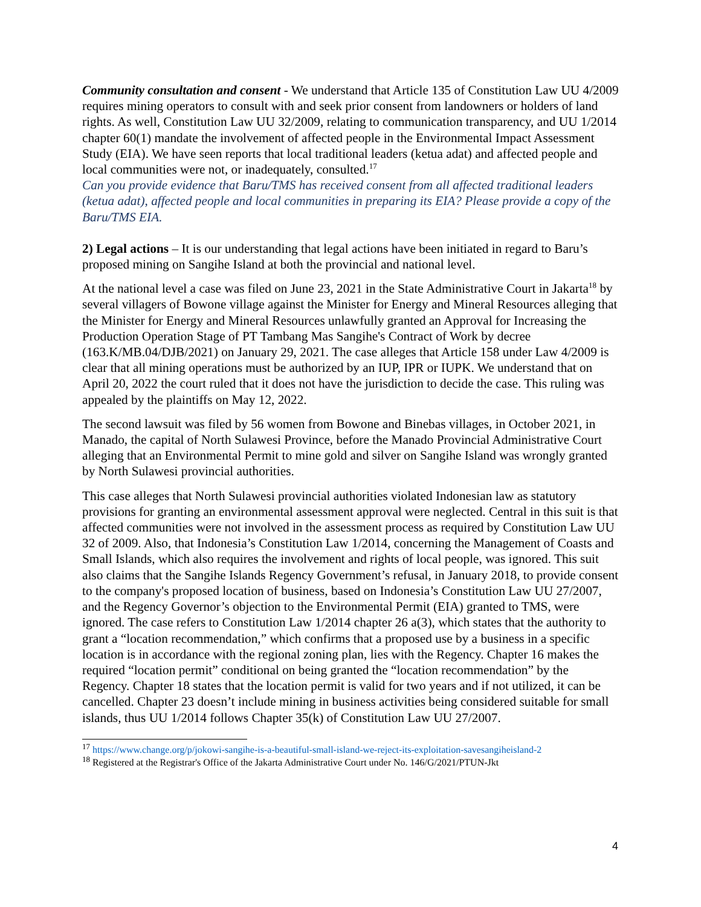Community consultation and consent - We understand that Article 135 of Constitution Law UU 4/2009 requires mining operators to consult with and seek prior consent from landowners or holders of land rights. As well, Constitution Law UU 32/2009, relating to communication transparency, and UU 1/2014 chapter 60(1) mandate the involvement of affected people in the Environmental Impact Assessment Study (EIA). We have seen reports that local traditional leaders (ketua adat) and affected people and local communities were not, or inadequately, consulted.<sup>17</sup>
Can you provide evidence that Baru/TMS has received consent from all affected traditional leaders (ketua adat), affected people and local communities in preparing its EIA? Please provide a copy of the Baru/TMS EIA.
2) Legal actions – It is our understanding that legal actions have been initiated in regard to Baru’s proposed mining on Sangihe Island at both the provincial and national level.
At the national level a case was filed on June 23, 2021 in the State Administrative Court in Jakarta<sup>18</sup> by several villagers of Bowone village against the Minister for Energy and Mineral Resources alleging that the Minister for Energy and Mineral Resources unlawfully granted an Approval for Increasing the Production Operation Stage of PT Tambang Mas Sangihe's Contract of Work by decree (163.K/MB.04/DJB/2021) on January 29, 2021. The case alleges that Article 158 under Law 4/2009 is clear that all mining operations must be authorized by an IUP, IPR or IUPK. We understand that on April 20, 2022 the court ruled that it does not have the jurisdiction to decide the case. This ruling was appealed by the plaintiffs on May 12, 2022.
The second lawsuit was filed by 56 women from Bowone and Binebas villages, in October 2021, in Manado, the capital of North Sulawesi Province, before the Manado Provincial Administrative Court alleging that an Environmental Permit to mine gold and silver on Sangihe Island was wrongly granted by North Sulawesi provincial authorities.
This case alleges that North Sulawesi provincial authorities violated Indonesian law as statutory provisions for granting an environmental assessment approval were neglected. Central in this suit is that affected communities were not involved in the assessment process as required by Constitution Law UU 32 of 2009. Also, that Indonesia’s Constitution Law 1/2014, concerning the Management of Coasts and Small Islands, which also requires the involvement and rights of local people, was ignored. This suit also claims that the Sangihe Islands Regency Government’s refusal, in January 2018, to provide consent to the company's proposed location of business, based on Indonesia’s Constitution Law UU 27/2007, and the Regency Governor’s objection to the Environmental Permit (EIA) granted to TMS, were ignored. The case refers to Constitution Law 1/2014 chapter 26 a(3), which states that the authority to grant a “location recommendation,” which confirms that a proposed use by a business in a specific location is in accordance with the regional zoning plan, lies with the Regency. Chapter 16 makes the required “location permit” conditional on being granted the “location recommendation” by the Regency. Chapter 18 states that the location permit is valid for two years and if not utilized, it can be cancelled. Chapter 23 doesn’t include mining in business activities being considered suitable for small islands, thus UU 1/2014 follows Chapter 35(k) of Constitution Law UU 27/2007.
<sup>17</sup> https://www.change.org/p/jokowi-sangihe-is-a-beautiful-small-island-we-reject-its-exploitation-savesangiheisland-2
<sup>18</sup> Registered at the Registrar's Office of the Jakarta Administrative Court under No. 146/G/2021/PTUN-Jkt
4